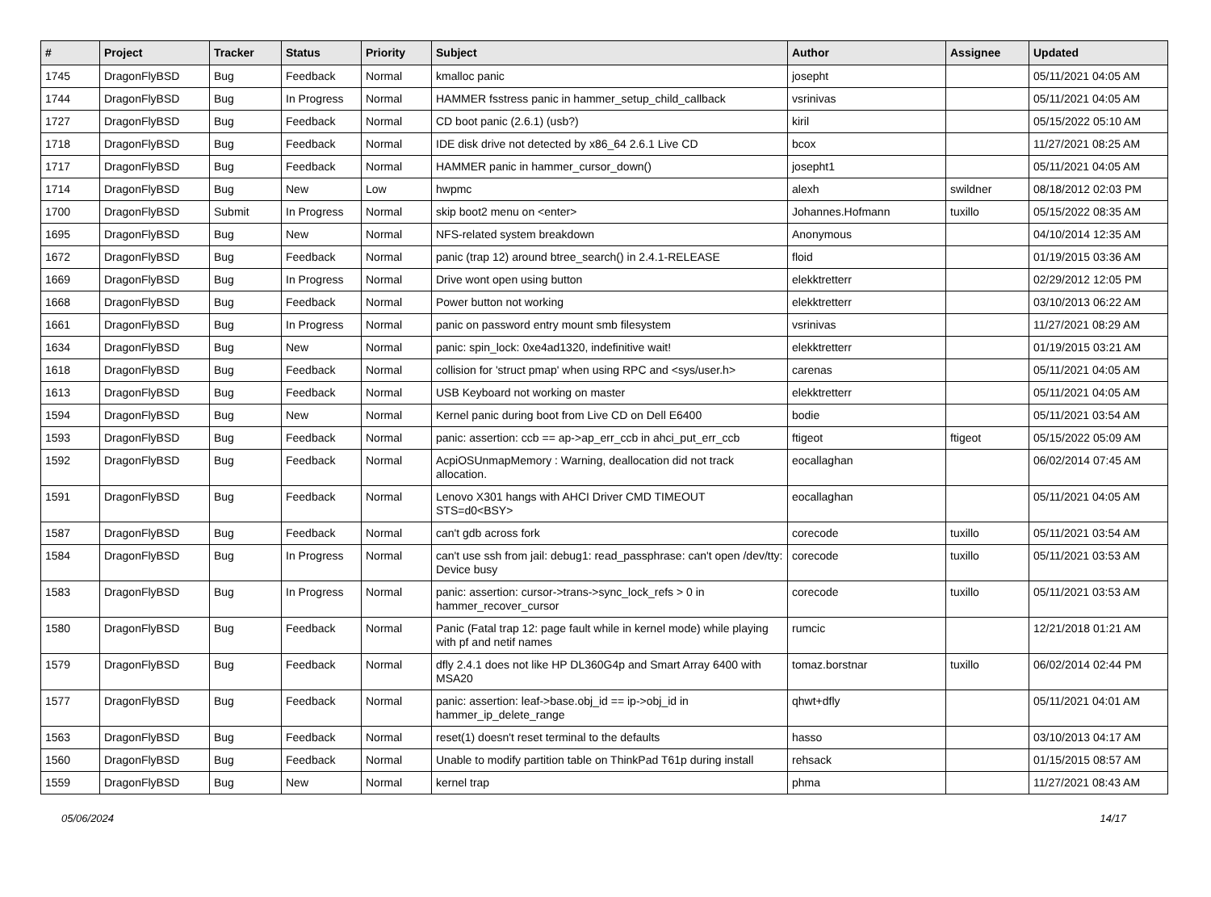| # | Project | Tracker | Status | Priority | Subject | Author | Assignee | Updated |
| --- | --- | --- | --- | --- | --- | --- | --- | --- |
| 1745 | DragonFlyBSD | Bug | Feedback | Normal | kmalloc panic | josepht | | 05/11/2021 04:05 AM |
| 1744 | DragonFlyBSD | Bug | In Progress | Normal | HAMMER fsstress panic in hammer_setup_child_callback | vsrinivas | | 05/11/2021 04:05 AM |
| 1727 | DragonFlyBSD | Bug | Feedback | Normal | CD boot panic (2.6.1) (usb?) | kiril | | 05/15/2022 05:10 AM |
| 1718 | DragonFlyBSD | Bug | Feedback | Normal | IDE disk drive not detected by x86_64 2.6.1 Live CD | bcox | | 11/27/2021 08:25 AM |
| 1717 | DragonFlyBSD | Bug | Feedback | Normal | HAMMER panic in hammer_cursor_down() | josepht1 | | 05/11/2021 04:05 AM |
| 1714 | DragonFlyBSD | Bug | New | Low | hwpmc | alexh | swildner | 08/18/2012 02:03 PM |
| 1700 | DragonFlyBSD | Submit | In Progress | Normal | skip boot2 menu on <enter> | Johannes.Hofmann | tuxillo | 05/15/2022 08:35 AM |
| 1695 | DragonFlyBSD | Bug | New | Normal | NFS-related system breakdown | Anonymous | | 04/10/2014 12:35 AM |
| 1672 | DragonFlyBSD | Bug | Feedback | Normal | panic (trap 12) around btree_search() in 2.4.1-RELEASE | floid | | 01/19/2015 03:36 AM |
| 1669 | DragonFlyBSD | Bug | In Progress | Normal | Drive wont open using button | elekktretterr | | 02/29/2012 12:05 PM |
| 1668 | DragonFlyBSD | Bug | Feedback | Normal | Power button not working | elekktretterr | | 03/10/2013 06:22 AM |
| 1661 | DragonFlyBSD | Bug | In Progress | Normal | panic on password entry mount smb filesystem | vsrinivas | | 11/27/2021 08:29 AM |
| 1634 | DragonFlyBSD | Bug | New | Normal | panic: spin_lock: 0xe4ad1320, indefinitive wait! | elekktretterr | | 01/19/2015 03:21 AM |
| 1618 | DragonFlyBSD | Bug | Feedback | Normal | collision for 'struct pmap' when using RPC and <sys/user.h> | carenas | | 05/11/2021 04:05 AM |
| 1613 | DragonFlyBSD | Bug | Feedback | Normal | USB Keyboard not working on master | elekktretterr | | 05/11/2021 04:05 AM |
| 1594 | DragonFlyBSD | Bug | New | Normal | Kernel panic during boot from Live CD on Dell E6400 | bodie | | 05/11/2021 03:54 AM |
| 1593 | DragonFlyBSD | Bug | Feedback | Normal | panic: assertion: ccb == ap->ap_err_ccb in ahci_put_err_ccb | ftigeot | ftigeot | 05/15/2022 05:09 AM |
| 1592 | DragonFlyBSD | Bug | Feedback | Normal | AcpiOSUnmapMemory : Warning, deallocation did not track allocation. | eocallaghan | | 06/02/2014 07:45 AM |
| 1591 | DragonFlyBSD | Bug | Feedback | Normal | Lenovo X301 hangs with AHCI Driver CMD TIMEOUT STS=d0<BSY> | eocallaghan | | 05/11/2021 04:05 AM |
| 1587 | DragonFlyBSD | Bug | Feedback | Normal | can't gdb across fork | corecode | tuxillo | 05/11/2021 03:54 AM |
| 1584 | DragonFlyBSD | Bug | In Progress | Normal | can't use ssh from jail: debug1: read_passphrase: can't open /dev/tty: Device busy | corecode | tuxillo | 05/11/2021 03:53 AM |
| 1583 | DragonFlyBSD | Bug | In Progress | Normal | panic: assertion: cursor->trans->sync_lock_refs > 0 in hammer_recover_cursor | corecode | tuxillo | 05/11/2021 03:53 AM |
| 1580 | DragonFlyBSD | Bug | Feedback | Normal | Panic (Fatal trap 12: page fault while in kernel mode) while playing with pf and netif names | rumcic | | 12/21/2018 01:21 AM |
| 1579 | DragonFlyBSD | Bug | Feedback | Normal | dfly 2.4.1 does not like HP DL360G4p and Smart Array 6400 with MSA20 | tomaz.borstnar | tuxillo | 06/02/2014 02:44 PM |
| 1577 | DragonFlyBSD | Bug | Feedback | Normal | panic: assertion: leaf->base.obj_id == ip->obj_id in hammer_ip_delete_range | qhwt+dfly | | 05/11/2021 04:01 AM |
| 1563 | DragonFlyBSD | Bug | Feedback | Normal | reset(1) doesn't reset terminal to the defaults | hasso | | 03/10/2013 04:17 AM |
| 1560 | DragonFlyBSD | Bug | Feedback | Normal | Unable to modify partition table on ThinkPad T61p during install | rehsack | | 01/15/2015 08:57 AM |
| 1559 | DragonFlyBSD | Bug | New | Normal | kernel trap | phma | | 11/27/2021 08:43 AM |
05/06/2024 14/17